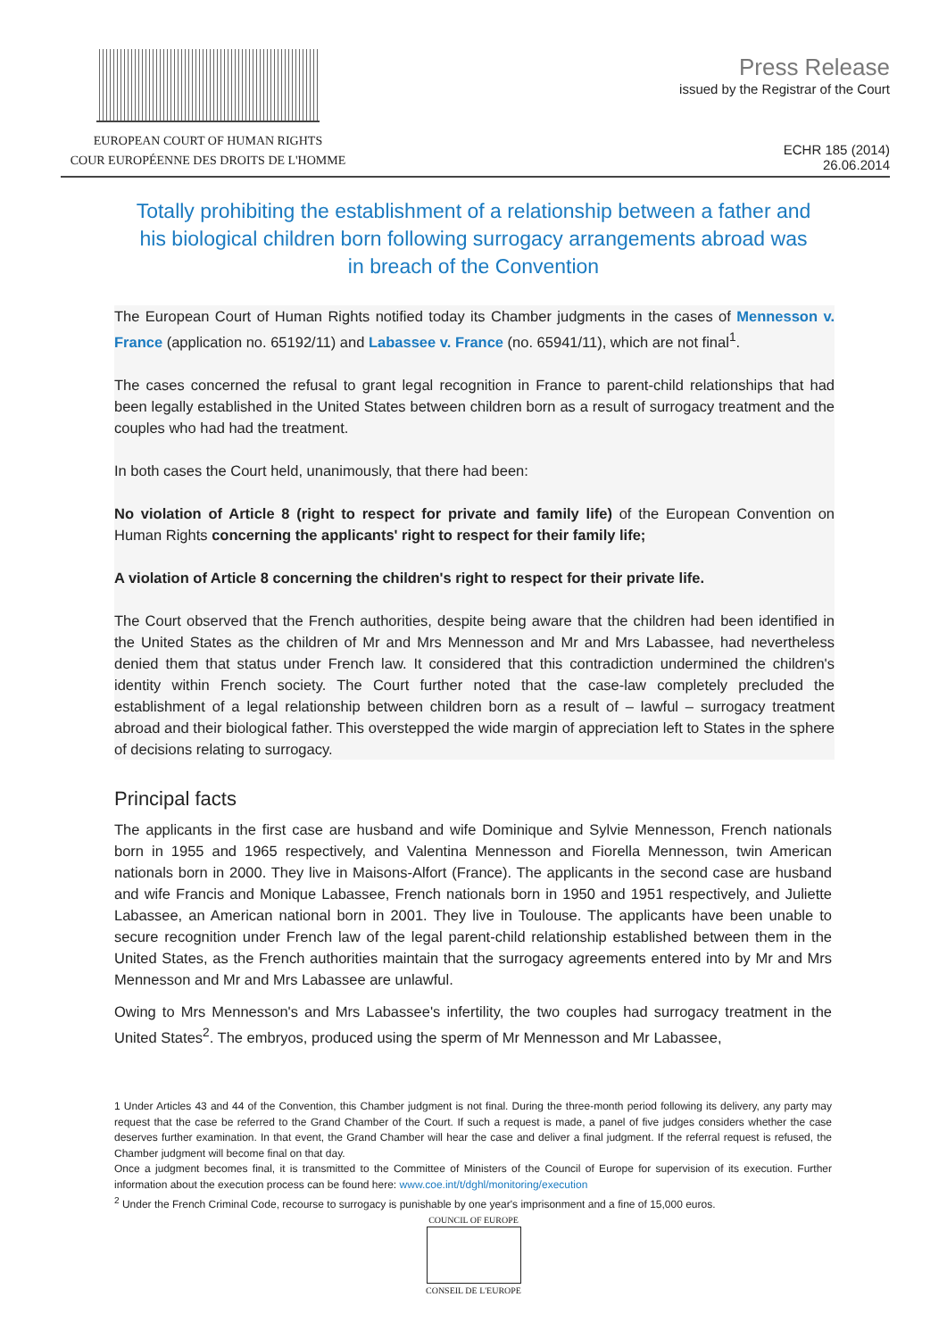EUROPEAN COURT OF HUMAN RIGHTS
COUR EUROPÉENNE DES DROITS DE L'HOMME
Press Release
issued by the Registrar of the Court
ECHR 185 (2014)
26.06.2014
Totally prohibiting the establishment of a relationship between a father and his biological children born following surrogacy arrangements abroad was in breach of the Convention
The European Court of Human Rights notified today its Chamber judgments in the cases of Mennesson v. France (application no. 65192/11) and Labassee v. France (no. 65941/11), which are not final<sup>1</sup>.
The cases concerned the refusal to grant legal recognition in France to parent-child relationships that had been legally established in the United States between children born as a result of surrogacy treatment and the couples who had had the treatment.
In both cases the Court held, unanimously, that there had been:
No violation of Article 8 (right to respect for private and family life) of the European Convention on Human Rights concerning the applicants' right to respect for their family life;
A violation of Article 8 concerning the children's right to respect for their private life.
The Court observed that the French authorities, despite being aware that the children had been identified in the United States as the children of Mr and Mrs Mennesson and Mr and Mrs Labassee, had nevertheless denied them that status under French law. It considered that this contradiction undermined the children's identity within French society. The Court further noted that the case-law completely precluded the establishment of a legal relationship between children born as a result of – lawful – surrogacy treatment abroad and their biological father. This overstepped the wide margin of appreciation left to States in the sphere of decisions relating to surrogacy.
Principal facts
The applicants in the first case are husband and wife Dominique and Sylvie Mennesson, French nationals born in 1955 and 1965 respectively, and Valentina Mennesson and Fiorella Mennesson, twin American nationals born in 2000. They live in Maisons-Alfort (France). The applicants in the second case are husband and wife Francis and Monique Labassee, French nationals born in 1950 and 1951 respectively, and Juliette Labassee, an American national born in 2001. They live in Toulouse. The applicants have been unable to secure recognition under French law of the legal parent-child relationship established between them in the United States, as the French authorities maintain that the surrogacy agreements entered into by Mr and Mrs Mennesson and Mr and Mrs Labassee are unlawful.
Owing to Mrs Mennesson's and Mrs Labassee's infertility, the two couples had surrogacy treatment in the United States<sup>2</sup>. The embryos, produced using the sperm of Mr Mennesson and Mr Labassee,
1 Under Articles 43 and 44 of the Convention, this Chamber judgment is not final. During the three-month period following its delivery, any party may request that the case be referred to the Grand Chamber of the Court. If such a request is made, a panel of five judges considers whether the case deserves further examination. In that event, the Grand Chamber will hear the case and deliver a final judgment. If the referral request is refused, the Chamber judgment will become final on that day.
Once a judgment becomes final, it is transmitted to the Committee of Ministers of the Council of Europe for supervision of its execution. Further information about the execution process can be found here: www.coe.int/t/dghl/monitoring/execution
<sup>2</sup> Under the French Criminal Code, recourse to surrogacy is punishable by one year's imprisonment and a fine of 15,000 euros.
COUNCIL OF EUROPE
CONSEIL DE L'EUROPE